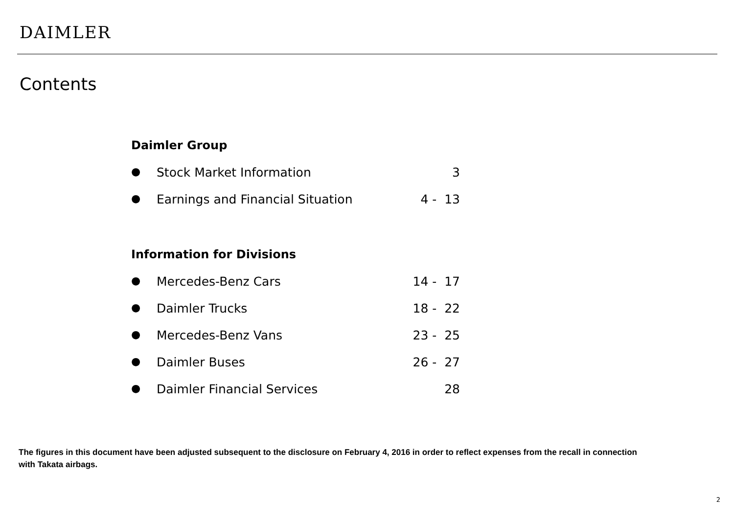DAIMLER
Contents
Daimler Group
● Stock Market Information 3
● Earnings and Financial Situation 4 - 13
Information for Divisions
● Mercedes-Benz Cars 14 - 17
● Daimler Trucks 18 - 22
● Mercedes-Benz Vans 23 - 25
● Daimler Buses 26 - 27
● Daimler Financial Services 28
The figures in this document have been adjusted subsequent to the disclosure on February 4, 2016 in order to reflect expenses from the recall in connection with Takata airbags.
2